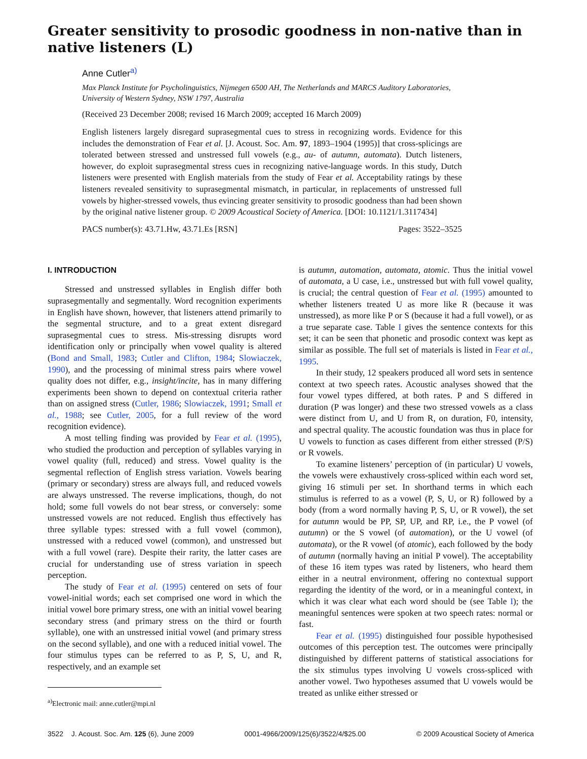Greater sensitivity to prosodic goodness in non-native than in native listeners (L)
Anne Cutler<sup>a)</sup>
Max Planck Institute for Psycholinguistics, Nijmegen 6500 AH, The Netherlands and MARCS Auditory Laboratories, University of Western Sydney, NSW 1797, Australia
(Received 23 December 2008; revised 16 March 2009; accepted 16 March 2009)
English listeners largely disregard suprasegmental cues to stress in recognizing words. Evidence for this includes the demonstration of Fear et al. [J. Acoust. Soc. Am. 97, 1893–1904 (1995)] that cross-splicings are tolerated between stressed and unstressed full vowels (e.g., au- of autumn, automata). Dutch listeners, however, do exploit suprasegmental stress cues in recognizing native-language words. In this study, Dutch listeners were presented with English materials from the study of Fear et al. Acceptability ratings by these listeners revealed sensitivity to suprasegmental mismatch, in particular, in replacements of unstressed full vowels by higher-stressed vowels, thus evincing greater sensitivity to prosodic goodness than had been shown by the original native listener group. © 2009 Acoustical Society of America. [DOI: 10.1121/1.3117434]
PACS number(s): 43.71.Hw, 43.71.Es [RSN] Pages: 3522–3525
I. INTRODUCTION
Stressed and unstressed syllables in English differ both suprasegmentally and segmentally. Word recognition experiments in English have shown, however, that listeners attend primarily to the segmental structure, and to a great extent disregard suprasegmental cues to stress. Mis-stressing disrupts word identification only or principally when vowel quality is altered (Bond and Small, 1983; Cutler and Clifton, 1984; Slowiaczek, 1990), and the processing of minimal stress pairs where vowel quality does not differ, e.g., insight/incite, has in many differing experiments been shown to depend on contextual criteria rather than on assigned stress (Cutler, 1986; Slowiaczek, 1991; Small et al., 1988; see Cutler, 2005, for a full review of the word recognition evidence).
A most telling finding was provided by Fear et al. (1995), who studied the production and perception of syllables varying in vowel quality (full, reduced) and stress. Vowel quality is the segmental reflection of English stress variation. Vowels bearing (primary or secondary) stress are always full, and reduced vowels are always unstressed. The reverse implications, though, do not hold; some full vowels do not bear stress, or conversely: some unstressed vowels are not reduced. English thus effectively has three syllable types: stressed with a full vowel (common), unstressed with a reduced vowel (common), and unstressed but with a full vowel (rare). Despite their rarity, the latter cases are crucial for understanding use of stress variation in speech perception.
The study of Fear et al. (1995) centered on sets of four vowel-initial words; each set comprised one word in which the initial vowel bore primary stress, one with an initial vowel bearing secondary stress (and primary stress on the third or fourth syllable), one with an unstressed initial vowel (and primary stress on the second syllable), and one with a reduced initial vowel. The four stimulus types can be referred to as P, S, U, and R, respectively, and an example set
<sup>a)</sup> Electronic mail: anne.cutler@mpi.nl
is autumn, automation, automata, atomic. Thus the initial vowel of automata, a U case, i.e., unstressed but with full vowel quality, is crucial; the central question of Fear et al. (1995) amounted to whether listeners treated U as more like R (because it was unstressed), as more like P or S (because it had a full vowel), or as a true separate case. Table I gives the sentence contexts for this set; it can be seen that phonetic and prosodic context was kept as similar as possible. The full set of materials is listed in Fear et al., 1995.
In their study, 12 speakers produced all word sets in sentence context at two speech rates. Acoustic analyses showed that the four vowel types differed, at both rates. P and S differed in duration (P was longer) and these two stressed vowels as a class were distinct from U, and U from R, on duration, F0, intensity, and spectral quality. The acoustic foundation was thus in place for U vowels to function as cases different from either stressed (P/S) or R vowels.
To examine listeners’ perception of (in particular) U vowels, the vowels were exhaustively cross-spliced within each word set, giving 16 stimuli per set. In shorthand terms in which each stimulus is referred to as a vowel (P, S, U, or R) followed by a body (from a word normally having P, S, U, or R vowel), the set for autumn would be PP, SP, UP, and RP, i.e., the P vowel (of autumn) or the S vowel (of automation), or the U vowel (of automata), or the R vowel (of atomic), each followed by the body of autumn (normally having an initial P vowel). The acceptability of these 16 item types was rated by listeners, who heard them either in a neutral environment, offering no contextual support regarding the identity of the word, or in a meaningful context, in which it was clear what each word should be (see Table I); the meaningful sentences were spoken at two speech rates: normal or fast.
Fear et al. (1995) distinguished four possible hypothesised outcomes of this perception test. The outcomes were principally distinguished by different patterns of statistical associations for the six stimulus types involving U vowels cross-spliced with another vowel. Two hypotheses assumed that U vowels would be treated as unlike either stressed or
3522 J. Acoust. Soc. Am. 125 (6), June 2009 0001-4966/2009/125(6)/3522/4/$25.00 © 2009 Acoustical Society of America